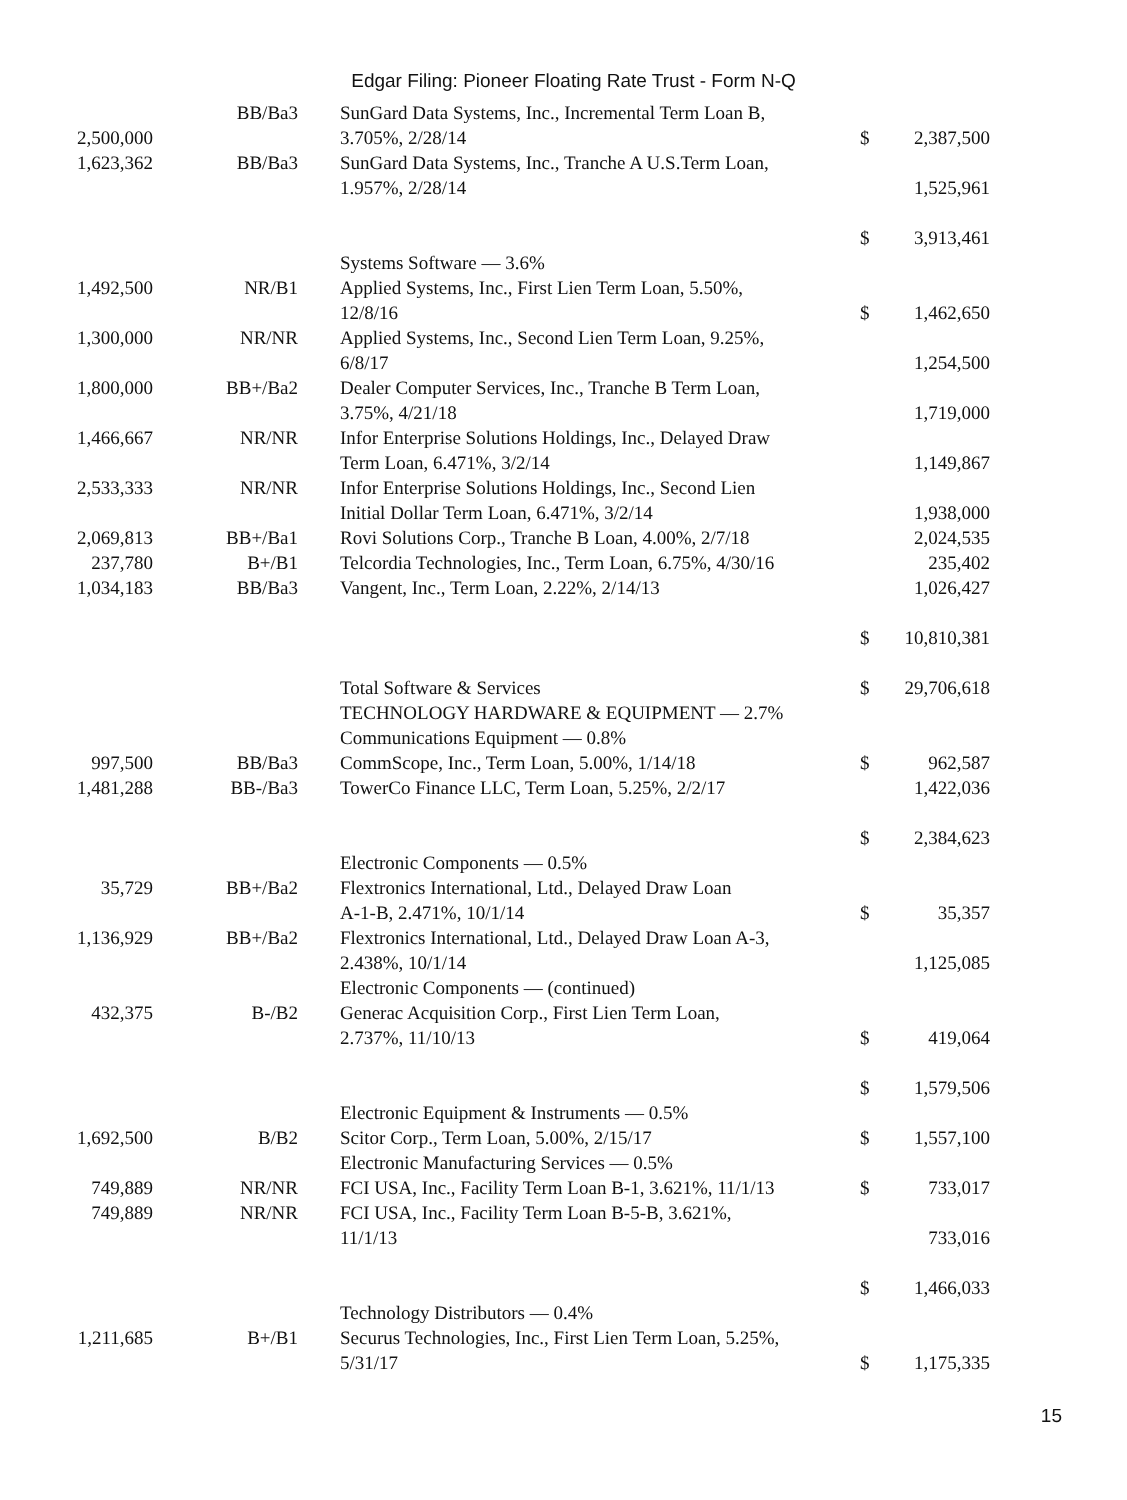Edgar Filing: Pioneer Floating Rate Trust - Form N-Q
| 2,500,000 | BB/Ba3 | SunGard Data Systems, Inc., Incremental Term Loan B, 3.705%, 2/28/14 | $ | 2,387,500 |
| 1,623,362 | BB/Ba3 | SunGard Data Systems, Inc., Tranche A U.S.Term Loan, 1.957%, 2/28/14 | | 1,525,961 |
| | | | $ | 3,913,461 |
| | | Systems Software — 3.6% | | |
| 1,492,500 | NR/B1 | Applied Systems, Inc., First Lien Term Loan, 5.50%, 12/8/16 | $ | 1,462,650 |
| 1,300,000 | NR/NR | Applied Systems, Inc., Second Lien Term Loan, 9.25%, 6/8/17 | | 1,254,500 |
| 1,800,000 | BB+/Ba2 | Dealer Computer Services, Inc., Tranche B Term Loan, 3.75%, 4/21/18 | | 1,719,000 |
| 1,466,667 | NR/NR | Infor Enterprise Solutions Holdings, Inc., Delayed Draw Term Loan, 6.471%, 3/2/14 | | 1,149,867 |
| 2,533,333 | NR/NR | Infor Enterprise Solutions Holdings, Inc., Second Lien Initial Dollar Term Loan, 6.471%, 3/2/14 | | 1,938,000 |
| 2,069,813 | BB+/Ba1 | Rovi Solutions Corp., Tranche B Loan, 4.00%, 2/7/18 | | 2,024,535 |
| 237,780 | B+/B1 | Telcordia Technologies, Inc., Term Loan, 6.75%, 4/30/16 | | 235,402 |
| 1,034,183 | BB/Ba3 | Vangent, Inc., Term Loan, 2.22%, 2/14/13 | | 1,026,427 |
| | | | $ | 10,810,381 |
| | | Total Software & Services | $ | 29,706,618 |
| | | TECHNOLOGY HARDWARE & EQUIPMENT — 2.7% | | |
| | | Communications Equipment — 0.8% | | |
| 997,500 | BB/Ba3 | CommScope, Inc., Term Loan, 5.00%, 1/14/18 | $ | 962,587 |
| 1,481,288 | BB-/Ba3 | TowerCo Finance LLC, Term Loan, 5.25%, 2/2/17 | | 1,422,036 |
| | | | $ | 2,384,623 |
| | | Electronic Components — 0.5% | | |
| 35,729 | BB+/Ba2 | Flextronics International, Ltd., Delayed Draw Loan A-1-B, 2.471%, 10/1/14 | $ | 35,357 |
| 1,136,929 | BB+/Ba2 | Flextronics International, Ltd., Delayed Draw Loan A-3, 2.438%, 10/1/14 | | 1,125,085 |
| | | Electronic Components — (continued) | | |
| 432,375 | B-/B2 | Generac Acquisition Corp., First Lien Term Loan, 2.737%, 11/10/13 | $ | 419,064 |
| | | | $ | 1,579,506 |
| | | Electronic Equipment & Instruments — 0.5% | | |
| 1,692,500 | B/B2 | Scitor Corp., Term Loan, 5.00%, 2/15/17 | $ | 1,557,100 |
| | | Electronic Manufacturing Services — 0.5% | | |
| 749,889 | NR/NR | FCI USA, Inc., Facility Term Loan B-1, 3.621%, 11/1/13 | $ | 733,017 |
| 749,889 | NR/NR | FCI USA, Inc., Facility Term Loan B-5-B, 3.621%, 11/1/13 | | 733,016 |
| | | | $ | 1,466,033 |
| | | Technology Distributors — 0.4% | | |
| 1,211,685 | B+/B1 | Securus Technologies, Inc., First Lien Term Loan, 5.25%, 5/31/17 | $ | 1,175,335 |
15